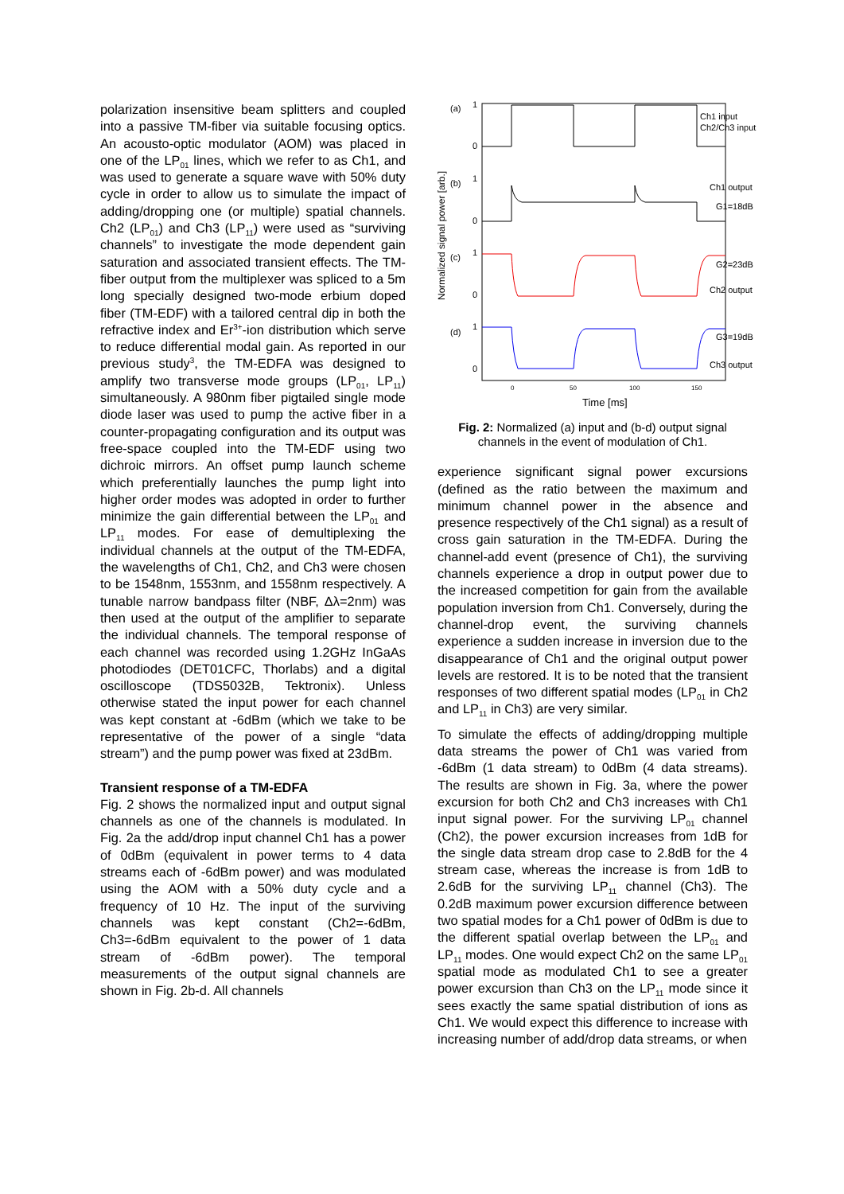polarization insensitive beam splitters and coupled into a passive TM-fiber via suitable focusing optics. An acousto-optic modulator (AOM) was placed in one of the LP<sub>01</sub> lines, which we refer to as Ch1, and was used to generate a square wave with 50% duty cycle in order to allow us to simulate the impact of adding/dropping one (or multiple) spatial channels. Ch2 (LP<sub>01</sub>) and Ch3 (LP<sub>11</sub>) were used as “surviving channels” to investigate the mode dependent gain saturation and associated transient effects. The TM-fiber output from the multiplexer was spliced to a 5m long specially designed two-mode erbium doped fiber (TM-EDF) with a tailored central dip in both the refractive index and Er<sup>3+</sup>-ion distribution which serve to reduce differential modal gain. As reported in our previous study<sup>3</sup>, the TM-EDFA was designed to amplify two transverse mode groups (LP<sub>01</sub>, LP<sub>11</sub>) simultaneously. A 980nm fiber pigtailed single mode diode laser was used to pump the active fiber in a counter-propagating configuration and its output was free-space coupled into the TM-EDF using two dichroic mirrors. An offset pump launch scheme which preferentially launches the pump light into higher order modes was adopted in order to further minimize the gain differential between the LP<sub>01</sub> and LP<sub>11</sub> modes. For ease of demultiplexing the individual channels at the output of the TM-EDFA, the wavelengths of Ch1, Ch2, and Ch3 were chosen to be 1548nm, 1553nm, and 1558nm respectively. A tunable narrow bandpass filter (NBF, Δλ=2nm) was then used at the output of the amplifier to separate the individual channels. The temporal response of each channel was recorded using 1.2GHz InGaAs photodiodes (DET01CFC, Thorlabs) and a digital oscilloscope (TDS5032B, Tektronix). Unless otherwise stated the input power for each channel was kept constant at -6dBm (which we take to be representative of the power of a single “data stream”) and the pump power was fixed at 23dBm.
Transient response of a TM-EDFA
Fig. 2 shows the normalized input and output signal channels as one of the channels is modulated. In Fig. 2a the add/drop input channel Ch1 has a power of 0dBm (equivalent in power terms to 4 data streams each of -6dBm power) and was modulated using the AOM with a 50% duty cycle and a frequency of 10 Hz. The input of the surviving channels was kept constant (Ch2=-6dBm, Ch3=-6dBm equivalent to the power of 1 data stream of -6dBm power). The temporal measurements of the output signal channels are shown in Fig. 2b-d. All channels
(a)
1
0
(b)
1
0
(c)
1
0
(d)
1
0
Ch1 input
Ch2/Ch3 input
Ch1 output
G1=18dB
G2=23dB
Ch2 output
G3=19dB
Ch3 output
0
50
100
150
Time [ms]
Normalized signal power [arb.]
Fig. 2: Normalized (a) input and (b-d) output signal channels in the event of modulation of Ch1.
experience significant signal power excursions (defined as the ratio between the maximum and minimum channel power in the absence and presence respectively of the Ch1 signal) as a result of cross gain saturation in the TM-EDFA. During the channel-add event (presence of Ch1), the surviving channels experience a drop in output power due to the increased competition for gain from the available population inversion from Ch1. Conversely, during the channel-drop event, the surviving channels experience a sudden increase in inversion due to the disappearance of Ch1 and the original output power levels are restored. It is to be noted that the transient responses of two different spatial modes (LP<sub>01</sub> in Ch2 and LP<sub>11</sub> in Ch3) are very similar.
To simulate the effects of adding/dropping multiple data streams the power of Ch1 was varied from -6dBm (1 data stream) to 0dBm (4 data streams). The results are shown in Fig. 3a, where the power excursion for both Ch2 and Ch3 increases with Ch1 input signal power. For the surviving LP<sub>01</sub> channel (Ch2), the power excursion increases from 1dB for the single data stream drop case to 2.8dB for the 4 stream case, whereas the increase is from 1dB to 2.6dB for the surviving LP<sub>11</sub> channel (Ch3). The 0.2dB maximum power excursion difference between two spatial modes for a Ch1 power of 0dBm is due to the different spatial overlap between the LP<sub>01</sub> and LP<sub>11</sub> modes. One would expect Ch2 on the same LP<sub>01</sub> spatial mode as modulated Ch1 to see a greater power excursion than Ch3 on the LP<sub>11</sub> mode since it sees exactly the same spatial distribution of ions as Ch1. We would expect this difference to increase with increasing number of add/drop data streams, or when